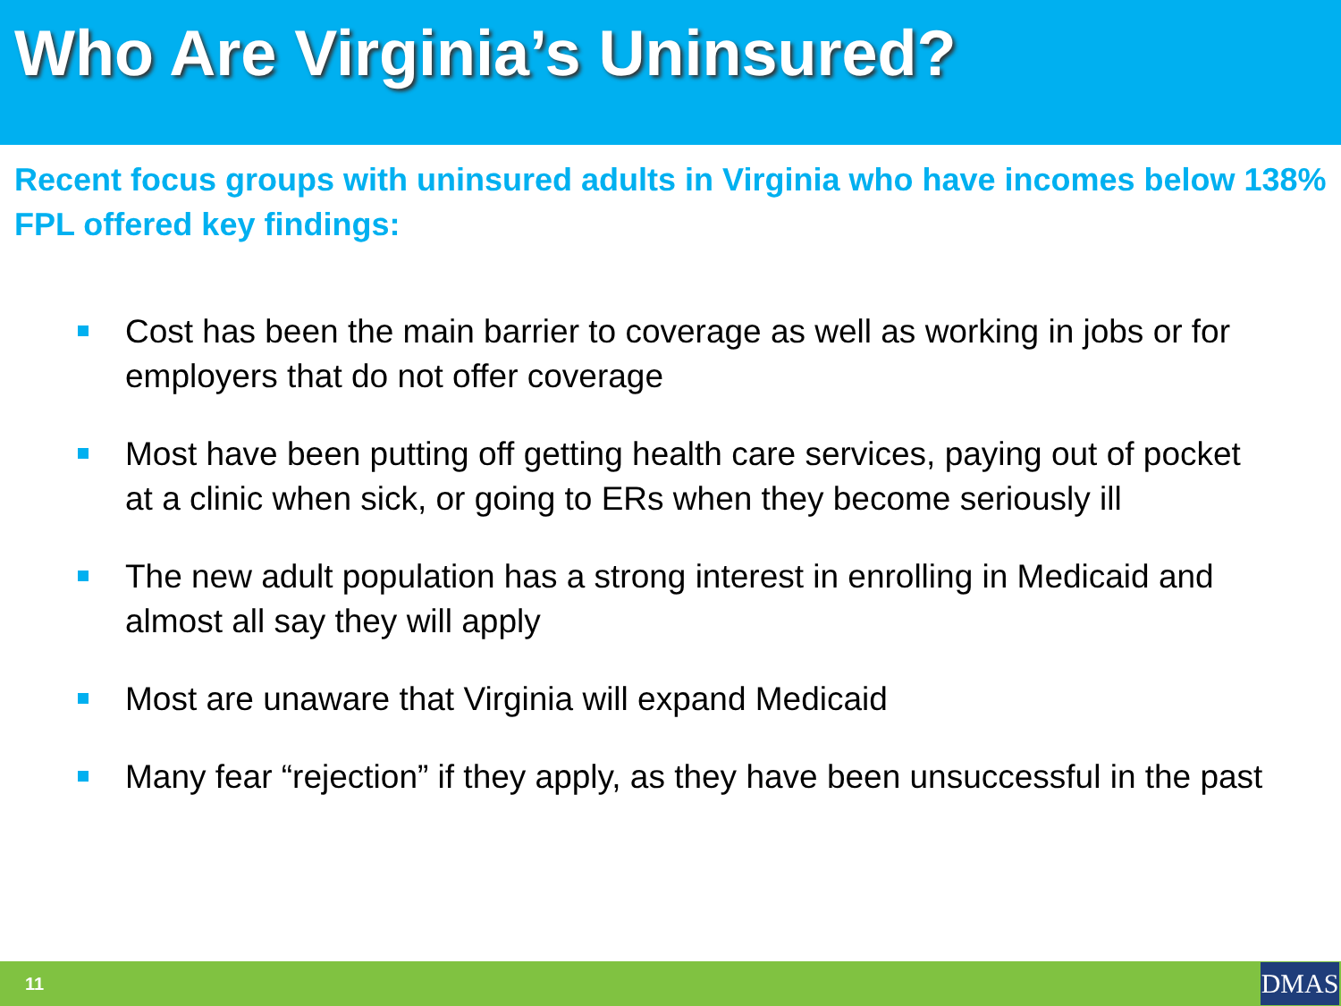Who Are Virginia’s Uninsured?
Recent focus groups with uninsured adults in Virginia who have incomes below 138% FPL offered key findings:
Cost has been the main barrier to coverage as well as working in jobs or for employers that do not offer coverage
Most have been putting off getting health care services, paying out of pocket at a clinic when sick, or going to ERs when they become seriously ill
The new adult population has a strong interest in enrolling in Medicaid and almost all say they will apply
Most are unaware that Virginia will expand Medicaid
Many fear “rejection” if they apply, as they have been unsuccessful in the past
11
DMAS